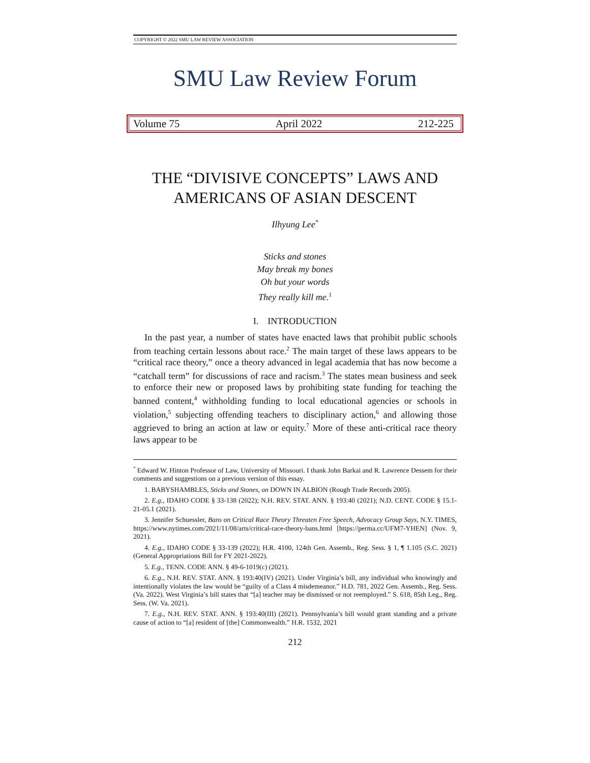COPYRIGHT © 2022 SMU LAW REVIEW ASSOCIATION
SMU Law Review Forum
Volume 75 April 2022 212-225
THE “DIVISIVE CONCEPTS” LAWS AND
AMERICANS OF ASIAN DESCENT
Ilhyung Lee<sup>*</sup>
Sticks and stones
May break my bones
Oh but your words
They really kill me.<sup>1</sup>
I. INTRODUCTION
In the past year, a number of states have enacted laws that prohibit public schools from teaching certain lessons about race.<sup>2</sup> The main target of these laws appears to be “critical race theory,” once a theory advanced in legal academia that has now become a “catchall term” for discussions of race and racism.<sup>3</sup> The states mean business and seek to enforce their new or proposed laws by prohibiting state funding for teaching the banned content,<sup>4</sup> withholding funding to local educational agencies or schools in violation,<sup>5</sup> subjecting offending teachers to disciplinary action,<sup>6</sup> and allowing those aggrieved to bring an action at law or equity.<sup>7</sup> More of these anti-critical race theory laws appear to be
<sup>*</sup> Edward W. Hinton Professor of Law, University of Missouri. I thank John Barkai and R. Lawrence Dessem for their comments and suggestions on a previous version of this essay.
1. BABYSHAMBLES, Sticks and Stones, on DOWN IN ALBION (Rough Trade Records 2005).
2. E.g., IDAHO CODE § 33-138 (2022); N.H. REV. STAT. ANN. § 193:40 (2021); N.D. CENT. CODE § 15.1-21-05.1 (2021).
3. Jennifer Schuessler, Bans on Critical Race Theory Threaten Free Speech, Advocacy Group Says, N.Y. TIMES, https://www.nytimes.com/2021/11/08/arts/critical-race-theory-bans.html [https://perma.cc/UFM7-YHEN] (Nov. 9, 2021).
4. E.g., IDAHO CODE § 33-139 (2022); H.R. 4100, 124th Gen. Assemb., Reg. Sess. § 1, ¶ 1.105 (S.C. 2021) (General Appropriations Bill for FY 2021-2022).
5. E.g., TENN. CODE ANN. § 49-6-1019(c) (2021).
6. E.g., N.H. REV. STAT. ANN. § 193:40(IV) (2021). Under Virginia’s bill, any individual who knowingly and intentionally violates the law would be “guilty of a Class 4 misdemeanor.” H.D. 781, 2022 Gen. Assemb., Reg. Sess. (Va. 2022). West Virginia’s bill states that “[a] teacher may be dismissed or not reemployed.” S. 618, 85th Leg., Reg. Sess. (W. Va. 2021).
7. E.g., N.H. REV. STAT. ANN. § 193:40(III) (2021). Pennsylvania’s bill would grant standing and a private cause of action to “[a] resident of [the] Commonwealth.” H.R. 1532, 2021
212